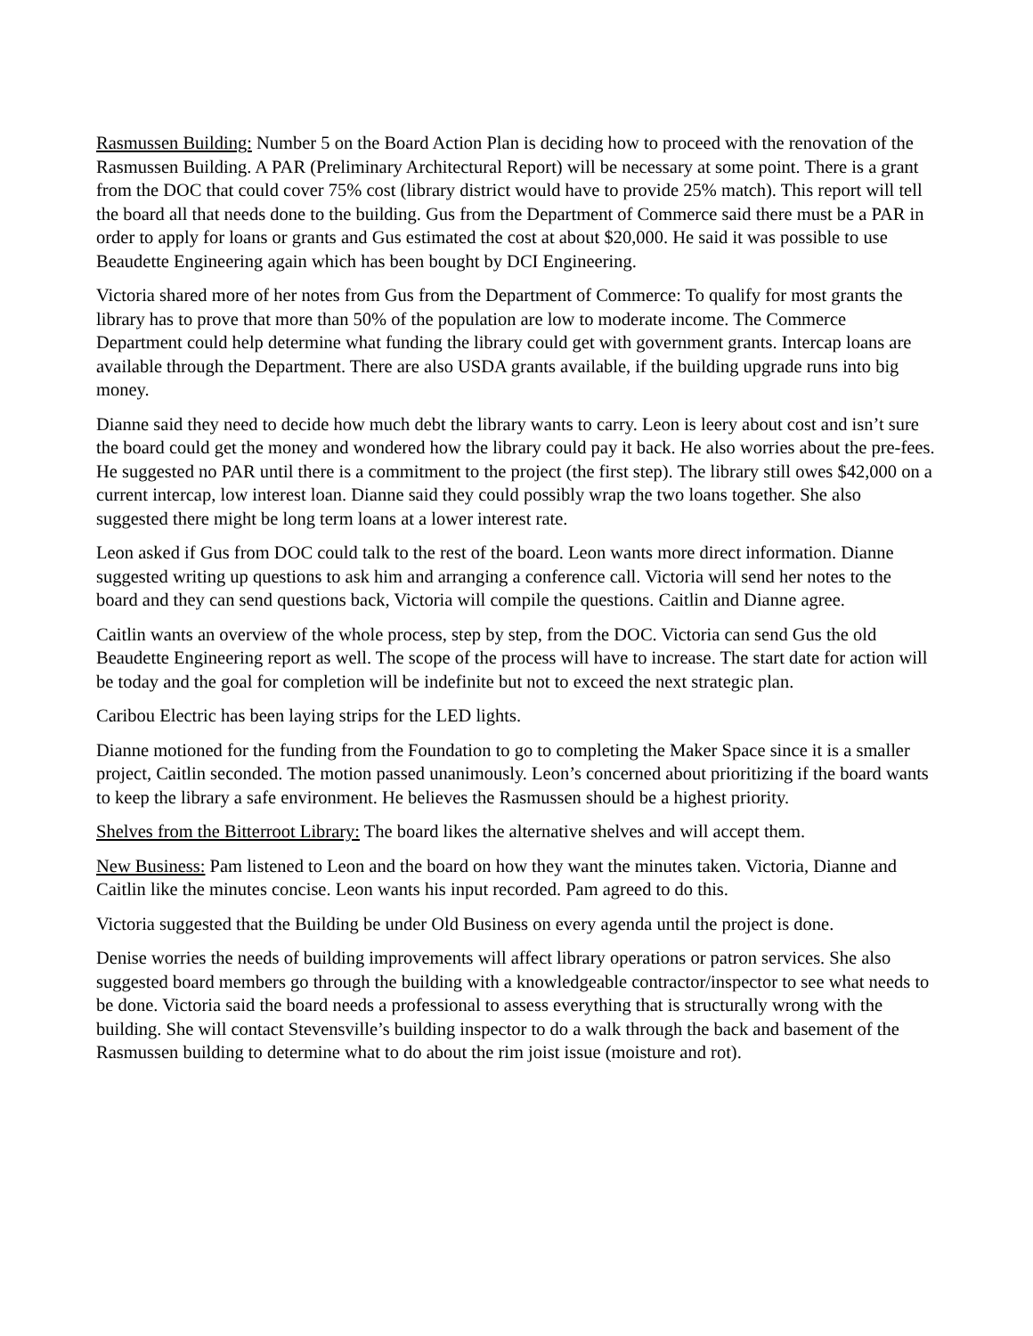Rasmussen Building: Number 5 on the Board Action Plan is deciding how to proceed with the renovation of the Rasmussen Building. A PAR (Preliminary Architectural Report) will be necessary at some point. There is a grant from the DOC that could cover 75% cost (library district would have to provide 25% match). This report will tell the board all that needs done to the building. Gus from the Department of Commerce said there must be a PAR in order to apply for loans or grants and Gus estimated the cost at about $20,000. He said it was possible to use Beaudette Engineering again which has been bought by DCI Engineering.
Victoria shared more of her notes from Gus from the Department of Commerce: To qualify for most grants the library has to prove that more than 50% of the population are low to moderate income. The Commerce Department could help determine what funding the library could get with government grants. Intercap loans are available through the Department. There are also USDA grants available, if the building upgrade runs into big money.
Dianne said they need to decide how much debt the library wants to carry. Leon is leery about cost and isn’t sure the board could get the money and wondered how the library could pay it back. He also worries about the pre-fees. He suggested no PAR until there is a commitment to the project (the first step). The library still owes $42,000 on a current intercap, low interest loan. Dianne said they could possibly wrap the two loans together. She also suggested there might be long term loans at a lower interest rate.
Leon asked if Gus from DOC could talk to the rest of the board. Leon wants more direct information. Dianne suggested writing up questions to ask him and arranging a conference call. Victoria will send her notes to the board and they can send questions back, Victoria will compile the questions. Caitlin and Dianne agree.
Caitlin wants an overview of the whole process, step by step, from the DOC. Victoria can send Gus the old Beaudette Engineering report as well. The scope of the process will have to increase. The start date for action will be today and the goal for completion will be indefinite but not to exceed the next strategic plan.
Caribou Electric has been laying strips for the LED lights.
Dianne motioned for the funding from the Foundation to go to completing the Maker Space since it is a smaller project, Caitlin seconded. The motion passed unanimously. Leon’s concerned about prioritizing if the board wants to keep the library a safe environment. He believes the Rasmussen should be a highest priority.
Shelves from the Bitterroot Library: The board likes the alternative shelves and will accept them.
New Business: Pam listened to Leon and the board on how they want the minutes taken. Victoria, Dianne and Caitlin like the minutes concise. Leon wants his input recorded. Pam agreed to do this.
Victoria suggested that the Building be under Old Business on every agenda until the project is done.
Denise worries the needs of building improvements will affect library operations or patron services. She also suggested board members go through the building with a knowledgeable contractor/inspector to see what needs to be done. Victoria said the board needs a professional to assess everything that is structurally wrong with the building. She will contact Stevensville’s building inspector to do a walk through the back and basement of the Rasmussen building to determine what to do about the rim joist issue (moisture and rot).